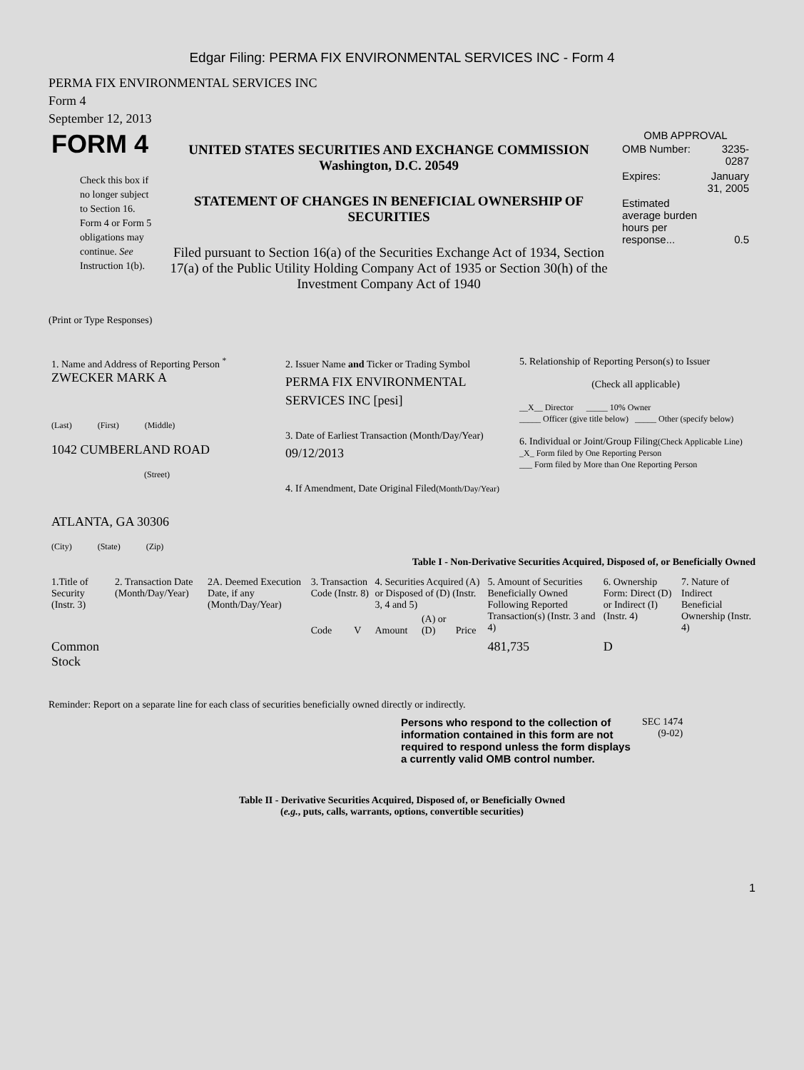Edgar Filing: PERMA FIX ENVIRONMENTAL SERVICES INC - Form 4
PERMA FIX ENVIRONMENTAL SERVICES INC
Form 4
September 12, 2013
| FORM 4 Check this box if no longer subject to Section 16. Form 4 or Form 5 obligations may continue. See Instruction 1(b). | UNITED STATES SECURITIES AND EXCHANGE COMMISSION Washington, D.C. 20549 STATEMENT OF CHANGES IN BENEFICIAL OWNERSHIP OF SECURITIES Filed pursuant to Section 16(a) of the Securities Exchange Act of 1934, Section 17(a) of the Public Utility Holding Company Act of 1935 or Section 30(h) of the Investment Company Act of 1940 | OMB APPROVAL / OMB Number: / 3235-0287 / / Expires: / January 31, 2005 / / Estimated average burden hours per response... / 0.5 / |
(Print or Type Responses)
| 1. Name and Address of Reporting Person <sup>*</sup> ZWECKER MARK A (Last) (First) (Middle) 1042 CUMBERLAND ROAD (Street) ATLANTA, GA 30306 (City) (State) (Zip) | 2. Issuer Name and Ticker or Trading Symbol PERMA FIX ENVIRONMENTAL SERVICES INC [pesi] 3. Date of Earliest Transaction (Month/Day/Year) 09/12/2013 4. If Amendment, Date Original Filed (Month/Day/Year) | 5. Relationship of Reporting Person(s) to Issuer (Check all applicable) __X__ Director _____ 10% Owner _____ Officer (give title below) _____ Other (specify below) 6. Individual or Joint/Group Filing (Check Applicable Line) _X_ Form filed by One Reporting Person ___ Form filed by More than One Reporting Person |
Table I - Non-Derivative Securities Acquired, Disposed of, or Beneficially Owned
| 1.Title of Security (Instr. 3) | 2. Transaction Date (Month/Day/Year) | 2A. Deemed Execution Date, if any (Month/Day/Year) | 3. Transaction Code (Instr. 8) | | 4. Securities Acquired (A) or Disposed of (D) (Instr. 3, 4 and 5) | | | 5. Amount of Securities Beneficially Owned Following Reported Transaction(s) (Instr. 3 and 4) | 6. Ownership Form: Direct (D) or Indirect (I) (Instr. 4) | 7. Nature of Indirect Beneficial Ownership (Instr. 4) |
| --- | --- | --- | --- | --- | --- | --- | --- | --- | --- | --- |
| | | | Code | V | Amount | (A) or (D) | Price | | | |
| Common Stock | | | | | | | | 481,735 | D | |
Reminder: Report on a separate line for each class of securities beneficially owned directly or indirectly.
| Persons who respond to the collection of information contained in this form are not required to respond unless the form displays a currently valid OMB control number. | SEC 1474 (9-02) |
Table II - Derivative Securities Acquired, Disposed of, or Beneficially Owned
(e.g., puts, calls, warrants, options, convertible securities)
1